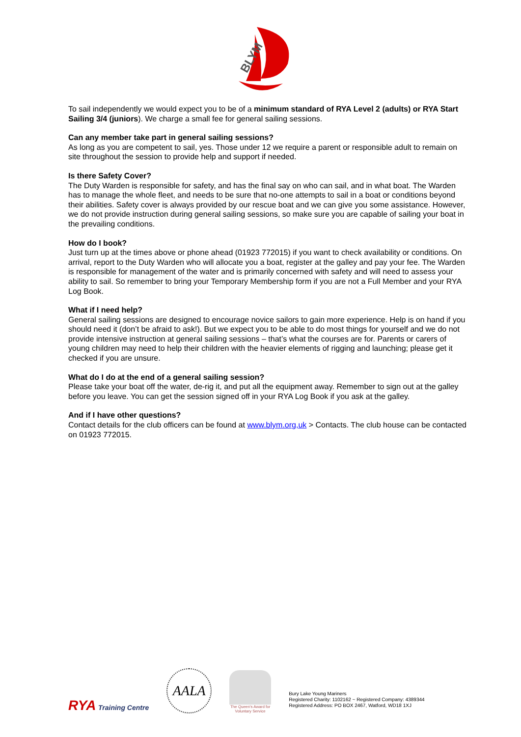BLYM
To sail independently we would expect you to be of a minimum standard of RYA Level 2 (adults) or RYA Start Sailing 3/4 (juniors). We charge a small fee for general sailing sessions.
Can any member take part in general sailing sessions?
As long as you are competent to sail, yes. Those under 12 we require a parent or responsible adult to remain on site throughout the session to provide help and support if needed.
Is there Safety Cover?
The Duty Warden is responsible for safety, and has the final say on who can sail, and in what boat. The Warden has to manage the whole fleet, and needs to be sure that no-one attempts to sail in a boat or conditions beyond their abilities. Safety cover is always provided by our rescue boat and we can give you some assistance. However, we do not provide instruction during general sailing sessions, so make sure you are capable of sailing your boat in the prevailing conditions.
How do I book?
Just turn up at the times above or phone ahead (01923 772015) if you want to check availability or conditions. On arrival, report to the Duty Warden who will allocate you a boat, register at the galley and pay your fee. The Warden is responsible for management of the water and is primarily concerned with safety and will need to assess your ability to sail. So remember to bring your Temporary Membership form if you are not a Full Member and your RYA Log Book.
What if I need help?
General sailing sessions are designed to encourage novice sailors to gain more experience. Help is on hand if you should need it (don’t be afraid to ask!). But we expect you to be able to do most things for yourself and we do not provide intensive instruction at general sailing sessions – that’s what the courses are for. Parents or carers of young children may need to help their children with the heavier elements of rigging and launching; please get it checked if you are unsure.
What do I do at the end of a general sailing session?
Please take your boat off the water, de-rig it, and put all the equipment away. Remember to sign out at the galley before you leave. You can get the session signed off in your RYA Log Book if you ask at the galley.
And if I have other questions?
Contact details for the club officers can be found at www.blym.org,uk > Contacts. The club house can be contacted on 01923 772015.
RYA Training Centre
AALA
The Queen's Award for Voluntary Service
Bury Lake Young Mariners
Registered Charity: 1102162 ~ Registered Company: 4389344
Registered Address: PO BOX 2467, Watford, WD18 1XJ